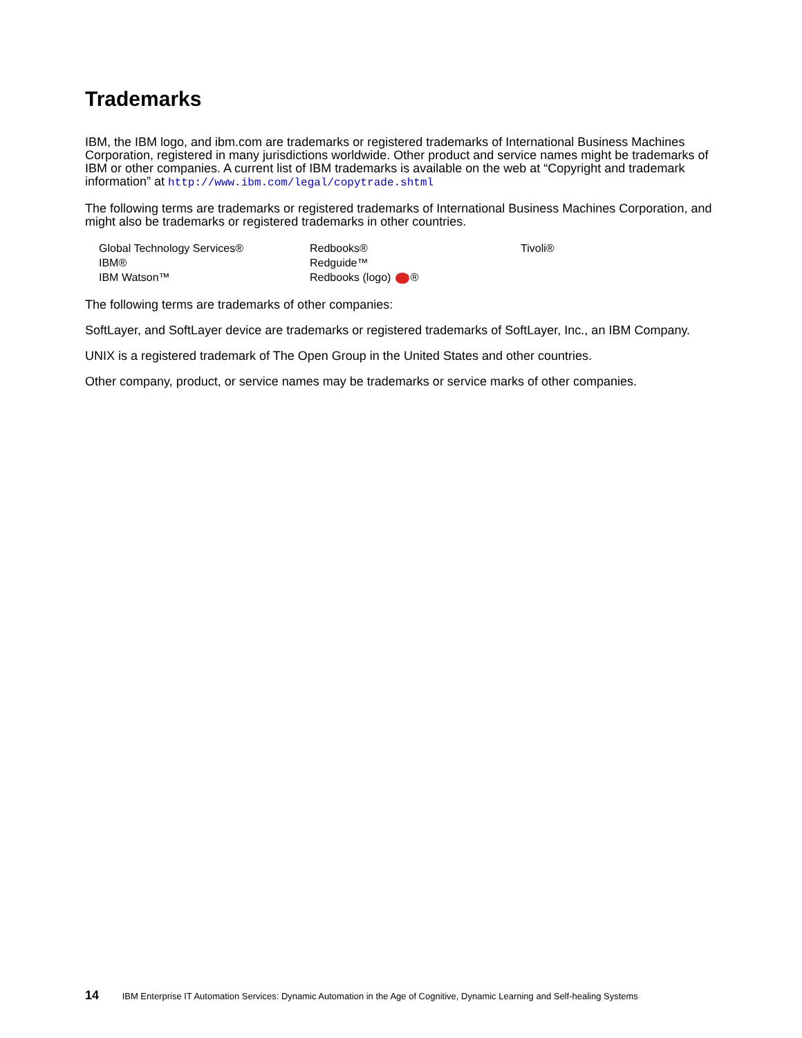Trademarks
IBM, the IBM logo, and ibm.com are trademarks or registered trademarks of International Business Machines Corporation, registered in many jurisdictions worldwide. Other product and service names might be trademarks of IBM or other companies. A current list of IBM trademarks is available on the web at “Copyright and trademark information” at http://www.ibm.com/legal/copytrade.shtml
The following terms are trademarks or registered trademarks of International Business Machines Corporation, and might also be trademarks or registered trademarks in other countries.
Global Technology Services®
IBM®
IBM Watson™
Redbooks®
Redguide™
Redbooks (logo) ®
Tivoli®
The following terms are trademarks of other companies:
SoftLayer, and SoftLayer device are trademarks or registered trademarks of SoftLayer, Inc., an IBM Company.
UNIX is a registered trademark of The Open Group in the United States and other countries.
Other company, product, or service names may be trademarks or service marks of other companies.
14 IBM Enterprise IT Automation Services: Dynamic Automation in the Age of Cognitive, Dynamic Learning and Self-healing Systems